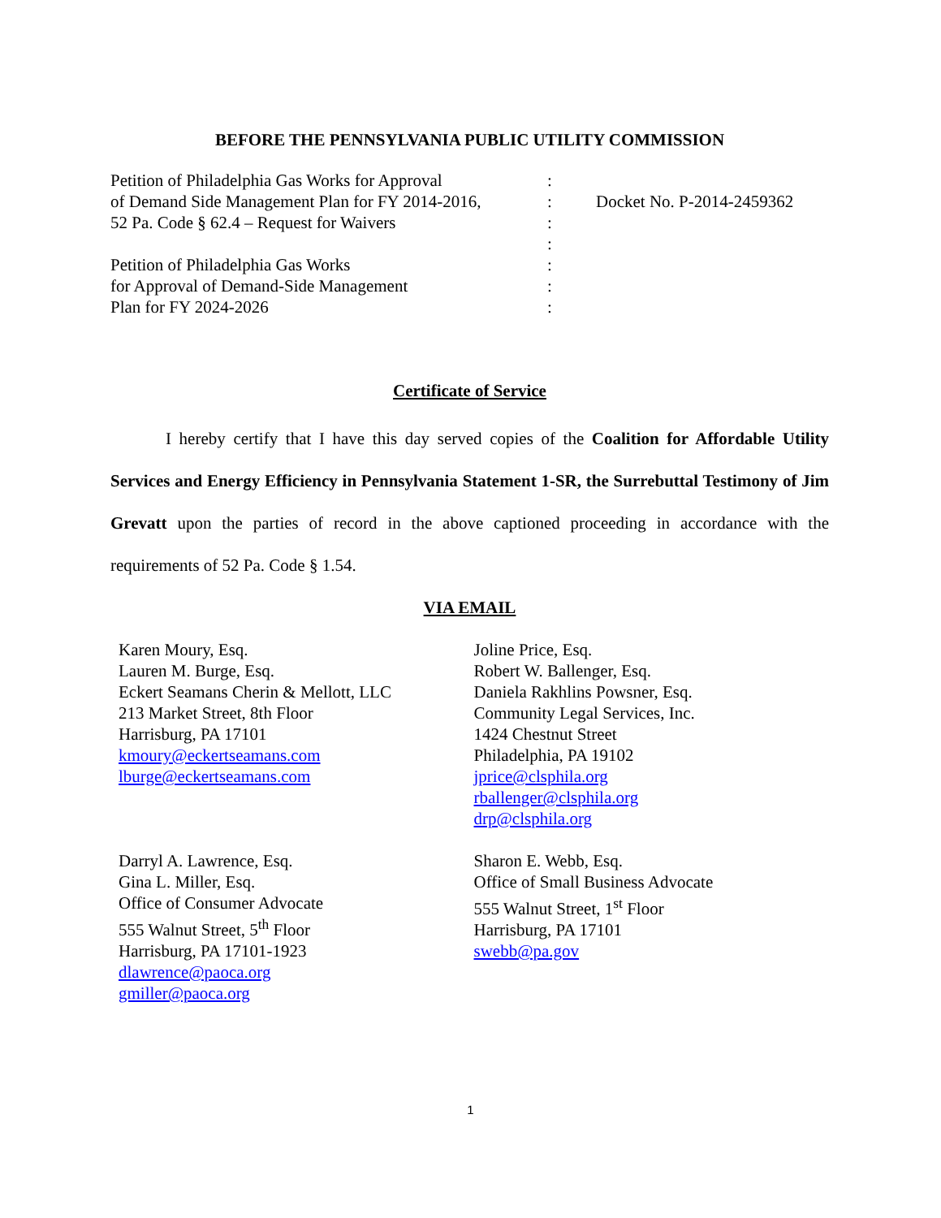BEFORE THE PENNSYLVANIA PUBLIC UTILITY COMMISSION
Petition of Philadelphia Gas Works for Approval
of Demand Side Management Plan for FY 2014-2016,
52 Pa. Code § 62.4 – Request for Waivers
Petition of Philadelphia Gas Works
for Approval of Demand-Side Management
Plan for FY 2024-2026
:
:
:
:
:
:
:
Docket No. P-2014-2459362
Certificate of Service
I hereby certify that I have this day served copies of the Coalition for Affordable Utility Services and Energy Efficiency in Pennsylvania Statement 1-SR, the Surrebuttal Testimony of Jim Grevatt upon the parties of record in the above captioned proceeding in accordance with the requirements of 52 Pa. Code § 1.54.
VIA EMAIL
Karen Moury, Esq.
Lauren M. Burge, Esq.
Eckert Seamans Cherin & Mellott, LLC
213 Market Street, 8th Floor
Harrisburg, PA 17101
kmoury@eckertseamans.com
lburge@eckertseamans.com
Joline Price, Esq.
Robert W. Ballenger, Esq.
Daniela Rakhlins Powsner, Esq.
Community Legal Services, Inc.
1424 Chestnut Street
Philadelphia, PA 19102
jprice@clsphila.org
rballenger@clsphila.org
drp@clsphila.org
Darryl A. Lawrence, Esq.
Gina L. Miller, Esq.
Office of Consumer Advocate
555 Walnut Street, 5<sup>th</sup> Floor
Harrisburg, PA 17101-1923
dlawrence@paoca.org
gmiller@paoca.org
Sharon E. Webb, Esq.
Office of Small Business Advocate
555 Walnut Street, 1<sup>st</sup> Floor
Harrisburg, PA 17101
swebb@pa.gov
1